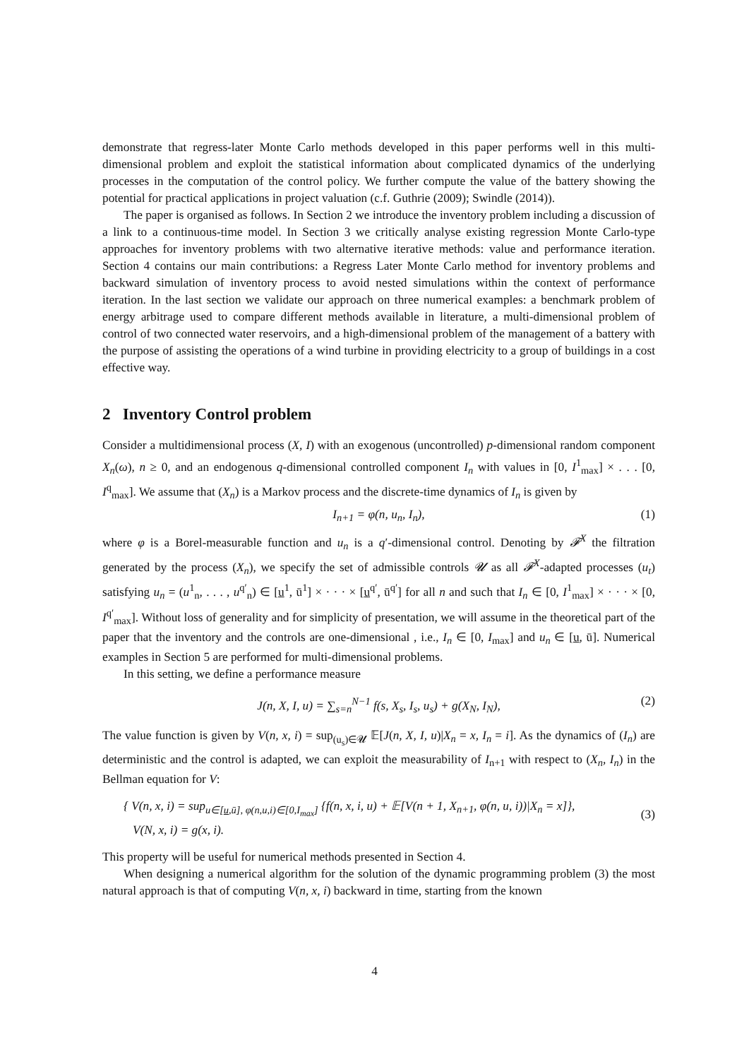demonstrate that regress-later Monte Carlo methods developed in this paper performs well in this multi-dimensional problem and exploit the statistical information about complicated dynamics of the underlying processes in the computation of the control policy. We further compute the value of the battery showing the potential for practical applications in project valuation (c.f. Guthrie (2009); Swindle (2014)).
The paper is organised as follows. In Section 2 we introduce the inventory problem including a discussion of a link to a continuous-time model. In Section 3 we critically analyse existing regression Monte Carlo-type approaches for inventory problems with two alternative iterative methods: value and performance iteration. Section 4 contains our main contributions: a Regress Later Monte Carlo method for inventory problems and backward simulation of inventory process to avoid nested simulations within the context of performance iteration. In the last section we validate our approach on three numerical examples: a benchmark problem of energy arbitrage used to compare different methods available in literature, a multi-dimensional problem of control of two connected water reservoirs, and a high-dimensional problem of the management of a battery with the purpose of assisting the operations of a wind turbine in providing electricity to a group of buildings in a cost effective way.
2 Inventory Control problem
Consider a multidimensional process (X, I) with an exogenous (uncontrolled) p-dimensional random component X<sub>n</sub>(ω), n ≥ 0, and an endogenous q-dimensional controlled component I<sub>n</sub> with values in [0, I<sup>1</sup><sub>max</sub>] × . . . [0, I<sup>q</sup><sub>max</sub>]. We assume that (X<sub>n</sub>) is a Markov process and the discrete-time dynamics of I<sub>n</sub> is given by
I<sub>n+1</sub> = φ(n, u<sub>n</sub>, I<sub>n</sub>), (1)
where φ is a Borel-measurable function and u<sub>n</sub> is a q′-dimensional control. Denoting by 𝓕<sup>X</sup> the filtration generated by the process (X<sub>n</sub>), we specify the set of admissible controls 𝓤 as all 𝓕<sup>X</sup>-adapted processes (u<sub>t</sub>) satisfying u<sub>n</sub> = (u<sup>1</sup><sub>n</sub>, . . . , u<sup>q′</sup><sub>n</sub>) ∈ [u<sup>1</sup>, ū<sup>1</sup>] × · · · × [u<sup>q′</sup>, ū<sup>q′</sup>] for all n and such that I<sub>n</sub> ∈ [0, I<sup>1</sup><sub>max</sub>] × · · · × [0, I<sup>q′</sup><sub>max</sub>]. Without loss of generality and for simplicity of presentation, we will assume in the theoretical part of the paper that the inventory and the controls are one-dimensional , i.e., I<sub>n</sub> ∈ [0, I<sub>max</sub>] and u<sub>n</sub> ∈ [u, ū]. Numerical examples in Section 5 are performed for multi-dimensional problems.
In this setting, we define a performance measure
J(n, X, I, u) = ∑<sub>s=n</sub><sup>N−1</sup> f(s, X<sub>s</sub>, I<sub>s</sub>, u<sub>s</sub>) + g(X<sub>N</sub>, I<sub>N</sub>), (2)
The value function is given by V(n, x, i) = sup<sub>(u<sub>s</sub>)∈𝓤</sub> 𝔼[J(n, X, I, u)|X<sub>n</sub> = x, I<sub>n</sub> = i]. As the dynamics of (I<sub>n</sub>) are deterministic and the control is adapted, we can exploit the measurability of I<sub>n+1</sub> with respect to (X<sub>n</sub>, I<sub>n</sub>) in the Bellman equation for V:
{ V(n, x, i) = sup<sub>u∈[u,ū], φ(n,u,i)∈[0,I<sub>max</sub>]</sub> {f(n, x, i, u) + 𝔼[V(n + 1, X<sub>n+1</sub>, φ(n, u, i))|X<sub>n</sub> = x]},
V(N, x, i) = g(x, i).
(3)
This property will be useful for numerical methods presented in Section 4.
When designing a numerical algorithm for the solution of the dynamic programming problem (3) the most natural approach is that of computing V(n, x, i) backward in time, starting from the known
4